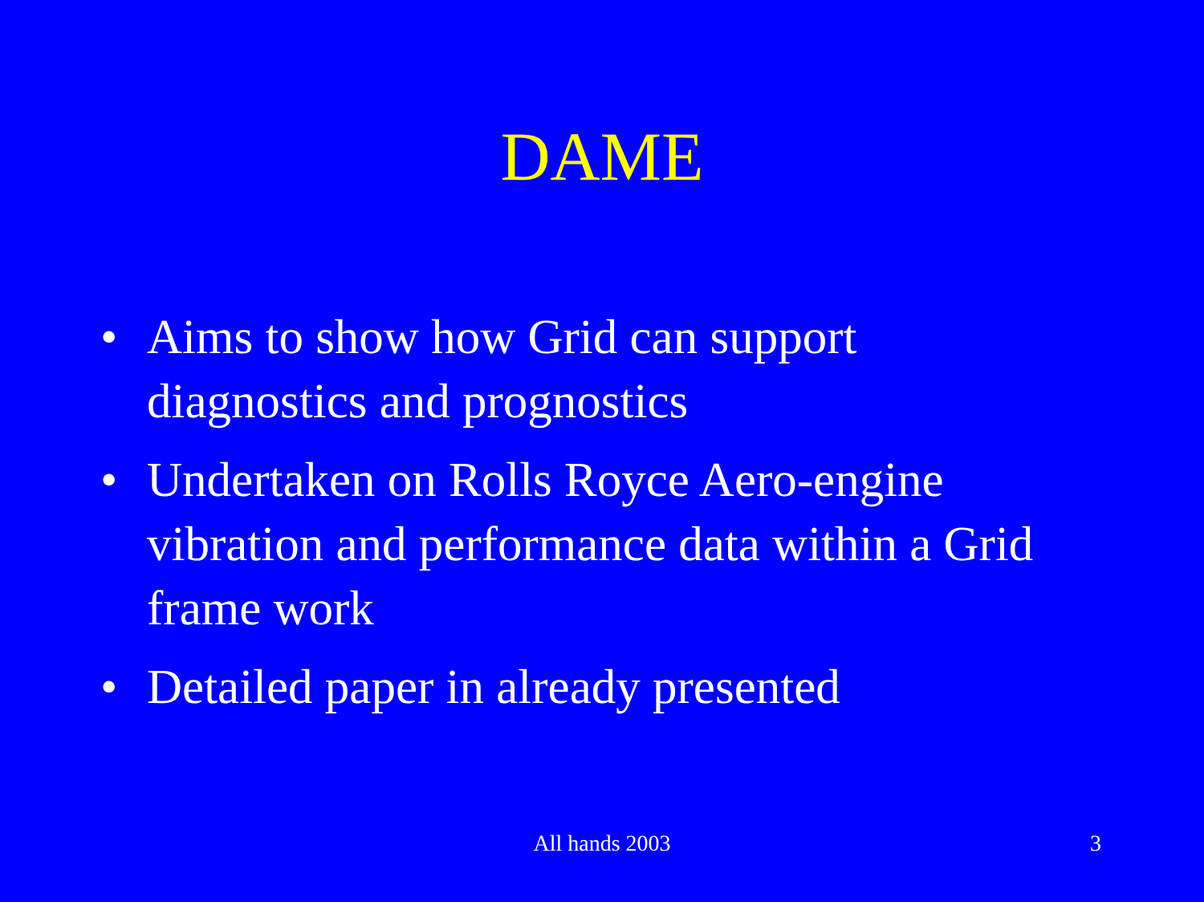DAME
• Aims to show how Grid can support diagnostics and prognostics
• Undertaken on Rolls Royce Aero-engine vibration and performance data within a Grid frame work
• Detailed paper in already presented
All hands 2003
3